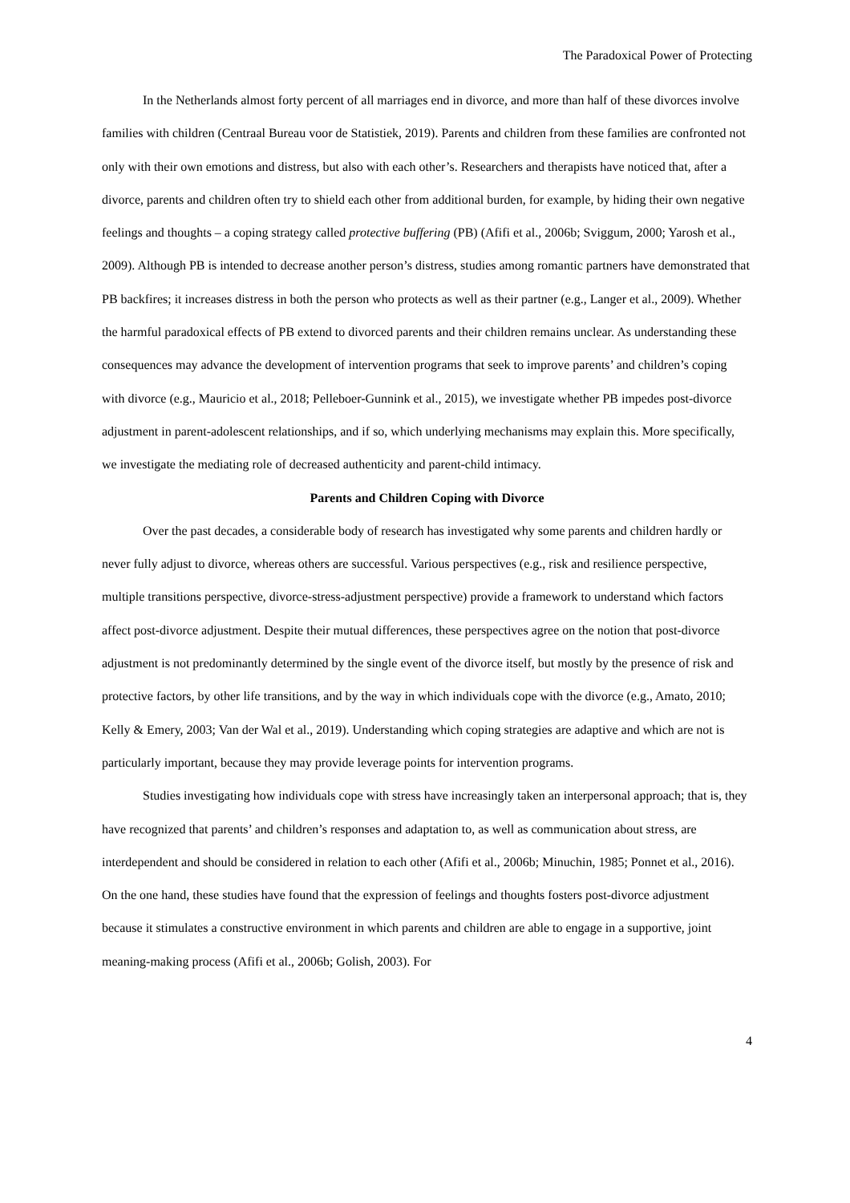The Paradoxical Power of Protecting
In the Netherlands almost forty percent of all marriages end in divorce, and more than half of these divorces involve families with children (Centraal Bureau voor de Statistiek, 2019). Parents and children from these families are confronted not only with their own emotions and distress, but also with each other’s. Researchers and therapists have noticed that, after a divorce, parents and children often try to shield each other from additional burden, for example, by hiding their own negative feelings and thoughts – a coping strategy called protective buffering (PB) (Afifi et al., 2006b; Sviggum, 2000; Yarosh et al., 2009). Although PB is intended to decrease another person’s distress, studies among romantic partners have demonstrated that PB backfires; it increases distress in both the person who protects as well as their partner (e.g., Langer et al., 2009). Whether the harmful paradoxical effects of PB extend to divorced parents and their children remains unclear. As understanding these consequences may advance the development of intervention programs that seek to improve parents’ and children’s coping with divorce (e.g., Mauricio et al., 2018; Pelleboer-Gunnink et al., 2015), we investigate whether PB impedes post-divorce adjustment in parent-adolescent relationships, and if so, which underlying mechanisms may explain this. More specifically, we investigate the mediating role of decreased authenticity and parent-child intimacy.
Parents and Children Coping with Divorce
Over the past decades, a considerable body of research has investigated why some parents and children hardly or never fully adjust to divorce, whereas others are successful. Various perspectives (e.g., risk and resilience perspective, multiple transitions perspective, divorce-stress-adjustment perspective) provide a framework to understand which factors affect post-divorce adjustment. Despite their mutual differences, these perspectives agree on the notion that post-divorce adjustment is not predominantly determined by the single event of the divorce itself, but mostly by the presence of risk and protective factors, by other life transitions, and by the way in which individuals cope with the divorce (e.g., Amato, 2010; Kelly & Emery, 2003; Van der Wal et al., 2019). Understanding which coping strategies are adaptive and which are not is particularly important, because they may provide leverage points for intervention programs.
Studies investigating how individuals cope with stress have increasingly taken an interpersonal approach; that is, they have recognized that parents’ and children’s responses and adaptation to, as well as communication about stress, are interdependent and should be considered in relation to each other (Afifi et al., 2006b; Minuchin, 1985; Ponnet et al., 2016). On the one hand, these studies have found that the expression of feelings and thoughts fosters post-divorce adjustment because it stimulates a constructive environment in which parents and children are able to engage in a supportive, joint meaning-making process (Afifi et al., 2006b; Golish, 2003). For
4